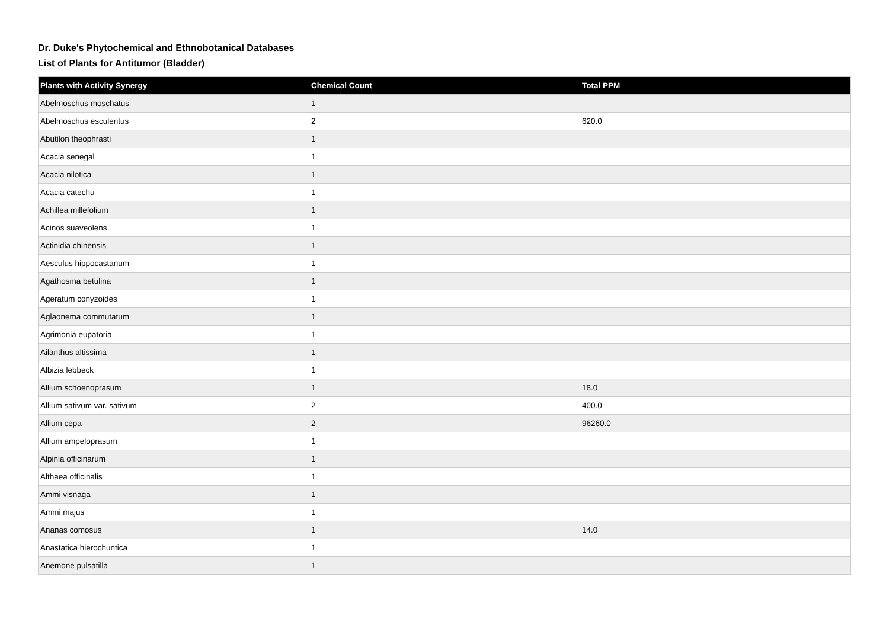Dr. Duke's Phytochemical and Ethnobotanical Databases
List of Plants for Antitumor (Bladder)
| Plants with Activity Synergy | Chemical Count | Total PPM |
| --- | --- | --- |
| Abelmoschus moschatus | 1 | |
| Abelmoschus esculentus | 2 | 620.0 |
| Abutilon theophrasti | 1 | |
| Acacia senegal | 1 | |
| Acacia nilotica | 1 | |
| Acacia catechu | 1 | |
| Achillea millefolium | 1 | |
| Acinos suaveolens | 1 | |
| Actinidia chinensis | 1 | |
| Aesculus hippocastanum | 1 | |
| Agathosma betulina | 1 | |
| Ageratum conyzoides | 1 | |
| Aglaonema commutatum | 1 | |
| Agrimonia eupatoria | 1 | |
| Ailanthus altissima | 1 | |
| Albizia lebbeck | 1 | |
| Allium schoenoprasum | 1 | 18.0 |
| Allium sativum var. sativum | 2 | 400.0 |
| Allium cepa | 2 | 96260.0 |
| Allium ampeloprasum | 1 | |
| Alpinia officinarum | 1 | |
| Althaea officinalis | 1 | |
| Ammi visnaga | 1 | |
| Ammi majus | 1 | |
| Ananas comosus | 1 | 14.0 |
| Anastatica hierochuntica | 1 | |
| Anemone pulsatilla | 1 | |